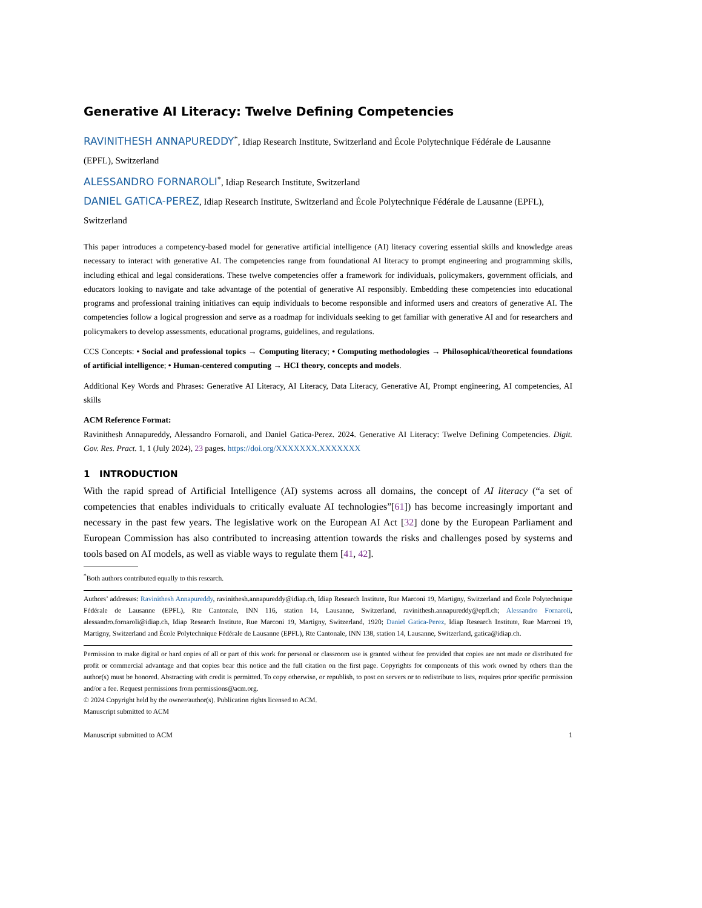Generative AI Literacy: Twelve Defining Competencies
RAVINITHESH ANNAPUREDDY<sup>*</sup>, Idiap Research Institute, Switzerland and École Polytechnique Fédérale de Lausanne (EPFL), Switzerland
ALESSANDRO FORNAROLI<sup>*</sup>, Idiap Research Institute, Switzerland
DANIEL GATICA-PEREZ, Idiap Research Institute, Switzerland and École Polytechnique Fédérale de Lausanne (EPFL), Switzerland
This paper introduces a competency-based model for generative artificial intelligence (AI) literacy covering essential skills and knowledge areas necessary to interact with generative AI. The competencies range from foundational AI literacy to prompt engineering and programming skills, including ethical and legal considerations. These twelve competencies offer a framework for individuals, policymakers, government officials, and educators looking to navigate and take advantage of the potential of generative AI responsibly. Embedding these competencies into educational programs and professional training initiatives can equip individuals to become responsible and informed users and creators of generative AI. The competencies follow a logical progression and serve as a roadmap for individuals seeking to get familiar with generative AI and for researchers and policymakers to develop assessments, educational programs, guidelines, and regulations.
CCS Concepts: • Social and professional topics → Computing literacy; • Computing methodologies → Philosophical/theoretical foundations of artificial intelligence; • Human-centered computing → HCI theory, concepts and models.
Additional Key Words and Phrases: Generative AI Literacy, AI Literacy, Data Literacy, Generative AI, Prompt engineering, AI competencies, AI skills
ACM Reference Format:
Ravinithesh Annapureddy, Alessandro Fornaroli, and Daniel Gatica-Perez. 2024. Generative AI Literacy: Twelve Defining Competencies. Digit. Gov. Res. Pract. 1, 1 (July 2024), 23 pages. https://doi.org/XXXXXXX.XXXXXXX
1 INTRODUCTION
With the rapid spread of Artificial Intelligence (AI) systems across all domains, the concept of AI literacy (“a set of competencies that enables individuals to critically evaluate AI technologies”[61]) has become increasingly important and necessary in the past few years. The legislative work on the European AI Act [32] done by the European Parliament and European Commission has also contributed to increasing attention towards the risks and challenges posed by systems and tools based on AI models, as well as viable ways to regulate them [41, 42].
<sup>*</sup> Both authors contributed equally to this research.
Authors’ addresses: Ravinithesh Annapureddy, ravinithesh.annapureddy@idiap.ch, Idiap Research Institute, Rue Marconi 19, Martigny, Switzerland and École Polytechnique Fédérale de Lausanne (EPFL), Rte Cantonale, INN 116, station 14, Lausanne, Switzerland, ravinithesh.annapureddy@epfl.ch; Alessandro Fornaroli, alessandro.fornaroli@idiap.ch, Idiap Research Institute, Rue Marconi 19, Martigny, Switzerland, 1920; Daniel Gatica-Perez, Idiap Research Institute, Rue Marconi 19, Martigny, Switzerland and École Polytechnique Fédérale de Lausanne (EPFL), Rte Cantonale, INN 138, station 14, Lausanne, Switzerland, gatica@idiap.ch.
Permission to make digital or hard copies of all or part of this work for personal or classroom use is granted without fee provided that copies are not made or distributed for profit or commercial advantage and that copies bear this notice and the full citation on the first page. Copyrights for components of this work owned by others than the author(s) must be honored. Abstracting with credit is permitted. To copy otherwise, or republish, to post on servers or to redistribute to lists, requires prior specific permission and/or a fee. Request permissions from permissions@acm.org.
© 2024 Copyright held by the owner/author(s). Publication rights licensed to ACM.
Manuscript submitted to ACM
Manuscript submitted to ACM 1